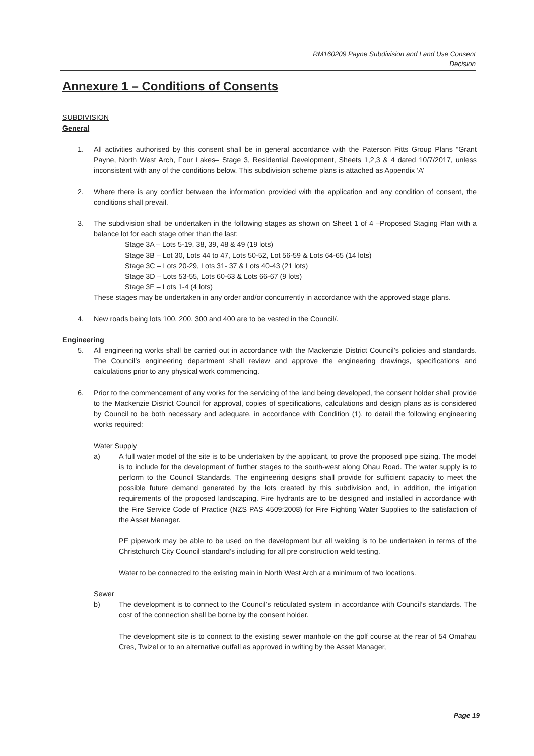RM160209 Payne Subdivision and Land Use Consent
Decision
Annexure 1 – Conditions of Consents
SUBDIVISION
General
1. All activities authorised by this consent shall be in general accordance with the Paterson Pitts Group Plans “Grant Payne, North West Arch, Four Lakes– Stage 3, Residential Development, Sheets 1,2,3 & 4 dated 10/7/2017, unless inconsistent with any of the conditions below. This subdivision scheme plans is attached as Appendix ‘A’
2. Where there is any conflict between the information provided with the application and any condition of consent, the conditions shall prevail.
3. The subdivision shall be undertaken in the following stages as shown on Sheet 1 of 4 –Proposed Staging Plan with a balance lot for each stage other than the last:
Stage 3A – Lots 5-19, 38, 39, 48 & 49 (19 lots)
Stage 3B – Lot 30, Lots 44 to 47, Lots 50-52, Lot 56-59 & Lots 64-65 (14 lots)
Stage 3C – Lots 20-29, Lots 31- 37 & Lots 40-43 (21 lots)
Stage 3D – Lots 53-55, Lots 60-63 & Lots 66-67 (9 lots)
Stage 3E – Lots 1-4 (4 lots)
These stages may be undertaken in any order and/or concurrently in accordance with the approved stage plans.
4. New roads being lots 100, 200, 300 and 400 are to be vested in the Council/.
Engineering
5. All engineering works shall be carried out in accordance with the Mackenzie District Council’s policies and standards. The Council’s engineering department shall review and approve the engineering drawings, specifications and calculations prior to any physical work commencing.
6. Prior to the commencement of any works for the servicing of the land being developed, the consent holder shall provide to the Mackenzie District Council for approval, copies of specifications, calculations and design plans as is considered by Council to be both necessary and adequate, in accordance with Condition (1), to detail the following engineering works required:
Water Supply
a) A full water model of the site is to be undertaken by the applicant, to prove the proposed pipe sizing. The model is to include for the development of further stages to the south-west along Ohau Road. The water supply is to perform to the Council Standards. The engineering designs shall provide for sufficient capacity to meet the possible future demand generated by the lots created by this subdivision and, in addition, the irrigation requirements of the proposed landscaping. Fire hydrants are to be designed and installed in accordance with the Fire Service Code of Practice (NZS PAS 4509:2008) for Fire Fighting Water Supplies to the satisfaction of the Asset Manager.
PE pipework may be able to be used on the development but all welding is to be undertaken in terms of the Christchurch City Council standard’s including for all pre construction weld testing.
Water to be connected to the existing main in North West Arch at a minimum of two locations.
Sewer
b) The development is to connect to the Council’s reticulated system in accordance with Council’s standards. The cost of the connection shall be borne by the consent holder.
The development site is to connect to the existing sewer manhole on the golf course at the rear of 54 Omahau Cres, Twizel or to an alternative outfall as approved in writing by the Asset Manager,
Page 19